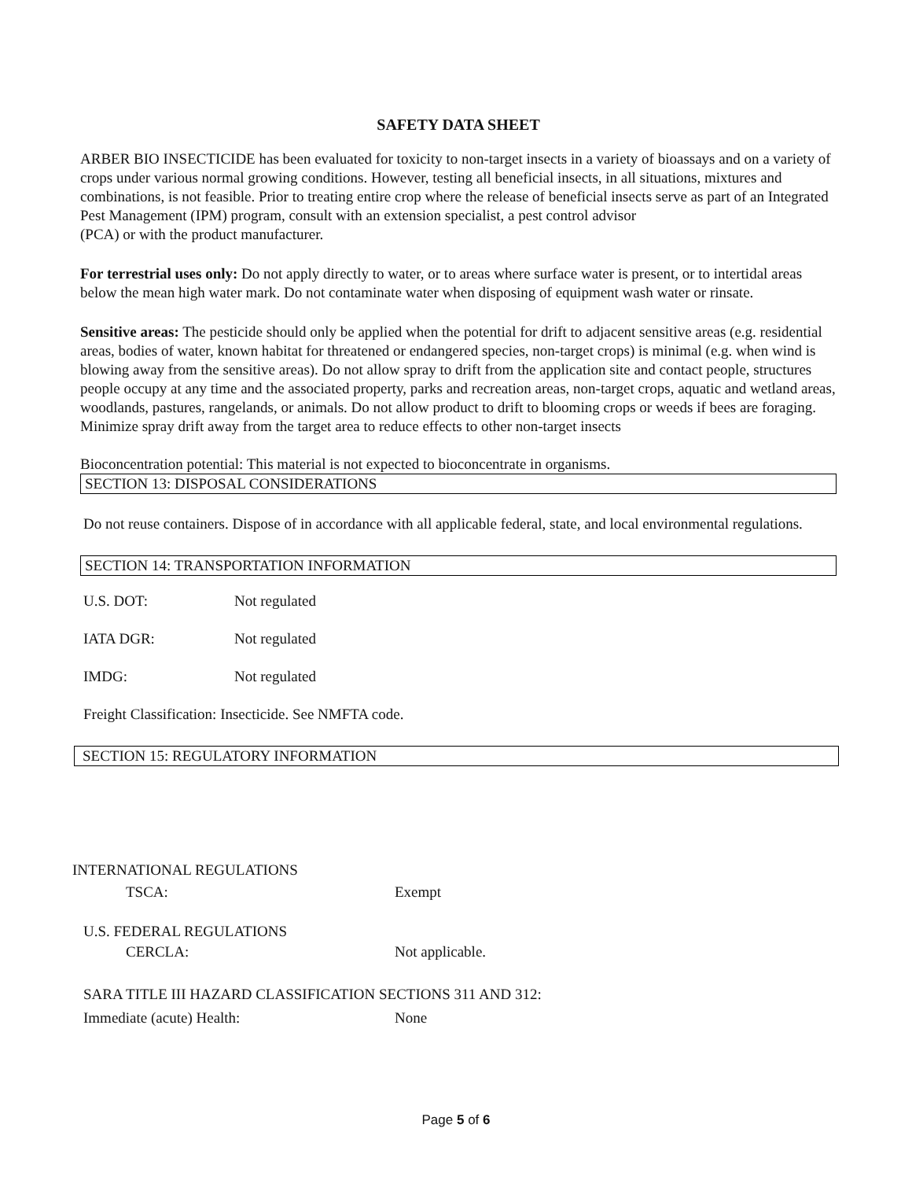SAFETY DATA SHEET
ARBER BIO INSECTICIDE has been evaluated for toxicity to non-target insects in a variety of bioassays and on a variety of crops under various normal growing conditions. However, testing all beneficial insects, in all situations, mixtures and combinations, is not feasible. Prior to treating entire crop where the release of beneficial insects serve as part of an Integrated Pest Management (IPM) program, consult with an extension specialist, a pest control advisor
(PCA) or with the product manufacturer.
For terrestrial uses only: Do not apply directly to water, or to areas where surface water is present, or to intertidal areas below the mean high water mark. Do not contaminate water when disposing of equipment wash water or rinsate.
Sensitive areas: The pesticide should only be applied when the potential for drift to adjacent sensitive areas (e.g. residential areas, bodies of water, known habitat for threatened or endangered species, non-target crops) is minimal (e.g. when wind is blowing away from the sensitive areas). Do not allow spray to drift from the application site and contact people, structures people occupy at any time and the associated property, parks and recreation areas, non-target crops, aquatic and wetland areas, woodlands, pastures, rangelands, or animals. Do not allow product to drift to blooming crops or weeds if bees are foraging. Minimize spray drift away from the target area to reduce effects to other non-target insects
Bioconcentration potential: This material is not expected to bioconcentrate in organisms.
SECTION 13: DISPOSAL CONSIDERATIONS
Do not reuse containers. Dispose of in accordance with all applicable federal, state, and local environmental regulations.
SECTION 14: TRANSPORTATION INFORMATION
U.S. DOT: Not regulated
IATA DGR: Not regulated
IMDG: Not regulated
Freight Classification: Insecticide. See NMFTA code.
SECTION 15: REGULATORY INFORMATION
INTERNATIONAL REGULATIONS
TSCA: Exempt
U.S. FEDERAL REGULATIONS
CERCLA: Not applicable.
SARA TITLE III HAZARD CLASSIFICATION SECTIONS 311 AND 312:
Immediate (acute) Health: None
Page 5 of 6